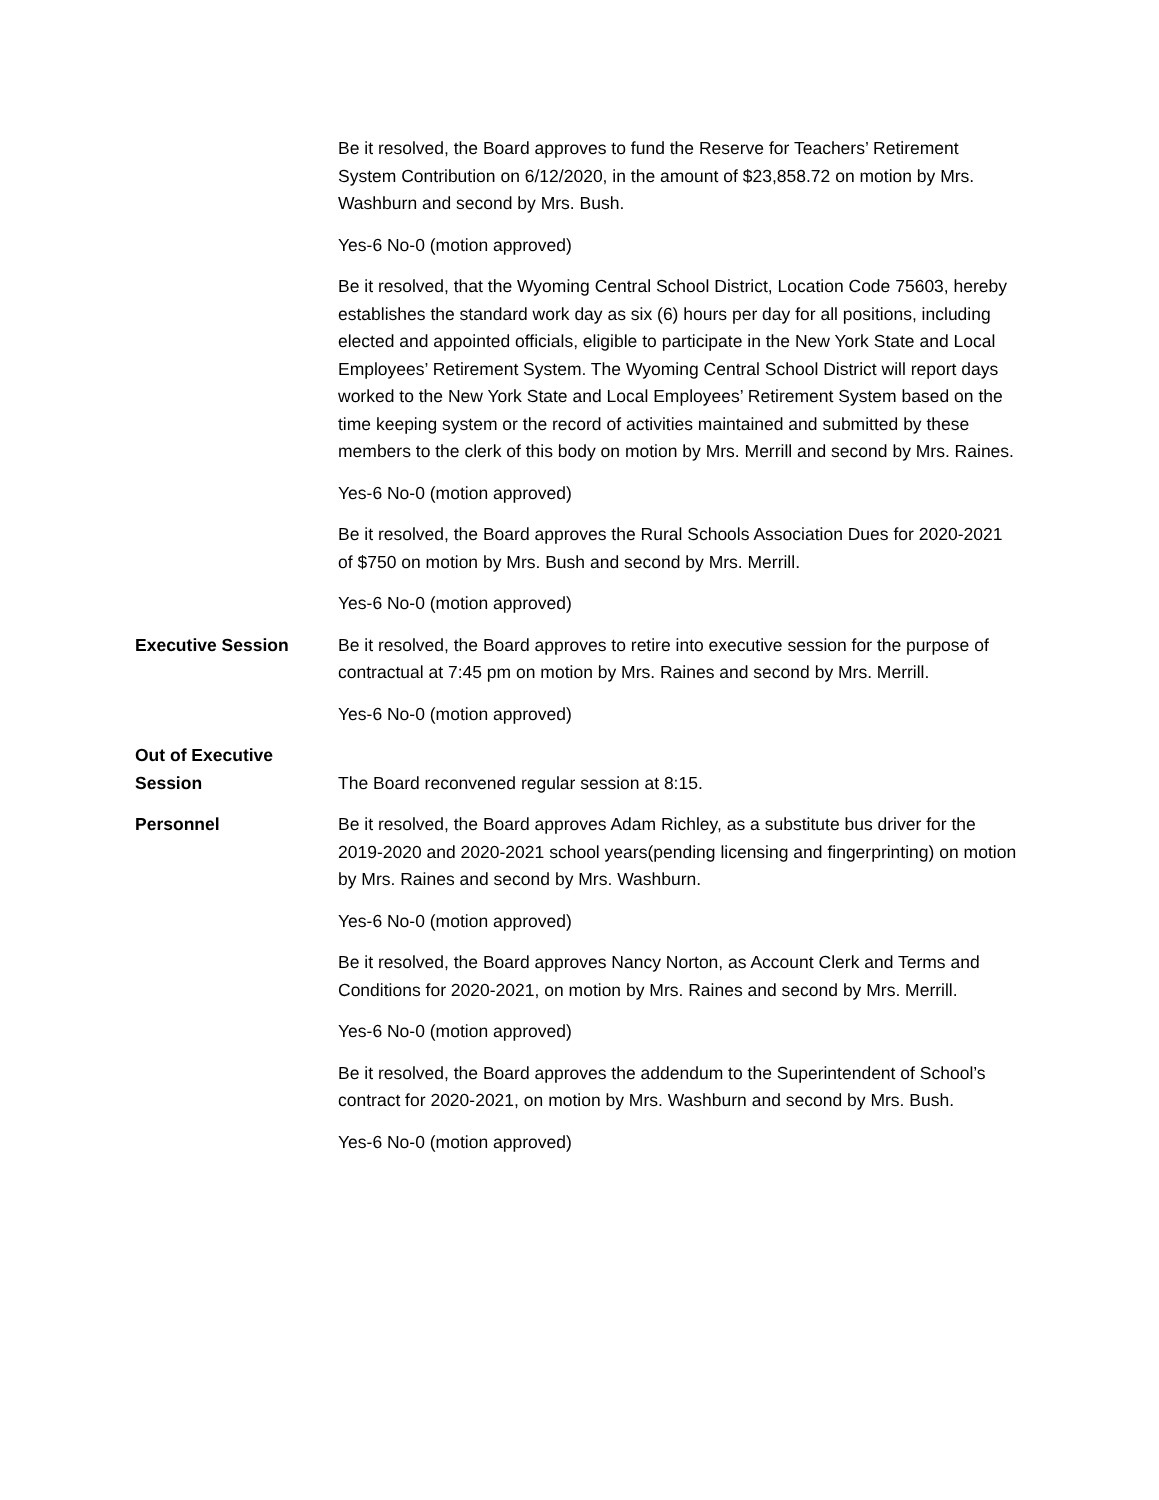Be it resolved, the Board approves to fund the Reserve for Teachers’ Retirement System Contribution on 6/12/2020, in the amount of $23,858.72 on motion by Mrs. Washburn and second by Mrs. Bush.
Yes-6 No-0 (motion approved)
Be it resolved, that the Wyoming Central School District, Location Code 75603, hereby establishes the standard work day as six (6) hours per day for all positions, including elected and appointed officials, eligible to participate in the New York State and Local Employees’ Retirement System. The Wyoming Central School District will report days worked to the New York State and Local Employees’ Retirement System based on the time keeping system or the record of activities maintained and submitted by these members to the clerk of this body on motion by Mrs. Merrill and second by Mrs. Raines.
Yes-6 No-0 (motion approved)
Be it resolved, the Board approves the Rural Schools Association Dues for 2020-2021 of $750 on motion by Mrs. Bush and second by Mrs. Merrill.
Yes-6 No-0 (motion approved)
Executive Session Be it resolved, the Board approves to retire into executive session for the purpose of contractual at 7:45 pm on motion by Mrs. Raines and second by Mrs. Merrill.
Yes-6 No-0 (motion approved)
Out of Executive
Session
The Board reconvened regular session at 8:15.
Personnel Be it resolved, the Board approves Adam Richley, as a substitute bus driver for the 2019-2020 and 2020-2021 school years(pending licensing and fingerprinting) on motion by Mrs. Raines and second by Mrs. Washburn.
Yes-6 No-0 (motion approved)
Be it resolved, the Board approves Nancy Norton, as Account Clerk and Terms and Conditions for 2020-2021, on motion by Mrs. Raines and second by Mrs. Merrill.
Yes-6 No-0 (motion approved)
Be it resolved, the Board approves the addendum to the Superintendent of School’s contract for 2020-2021, on motion by Mrs. Washburn and second by Mrs. Bush.
Yes-6 No-0 (motion approved)